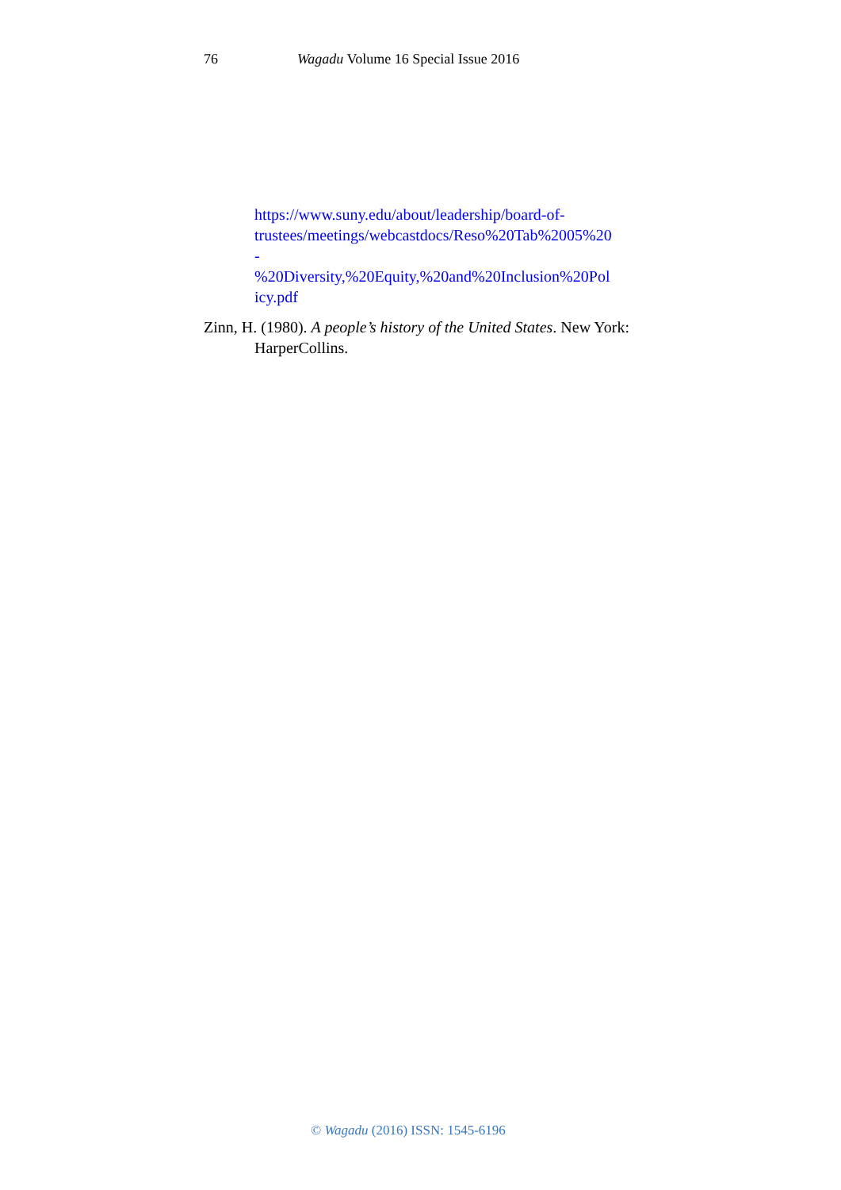76 Wagadu Volume 16 Special Issue 2016
https://www.suny.edu/about/leadership/board-of-
trustees/meetings/webcastdocs/Reso%20Tab%2005%20
-
%20Diversity,%20Equity,%20and%20Inclusion%20Pol
icy.pdf
Zinn, H. (1980). A people’s history of the United States. New York: HarperCollins.
© Wagadu (2016) ISSN: 1545-6196